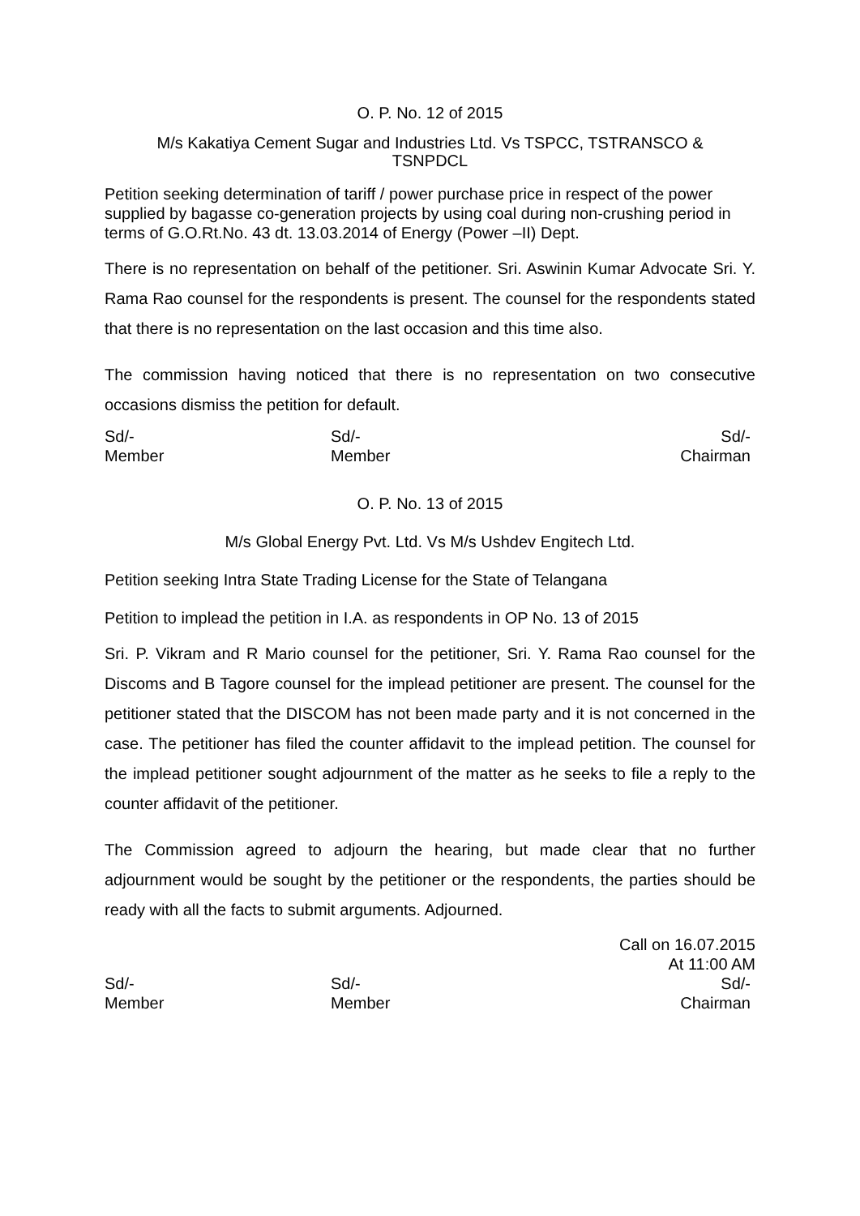O. P. No. 12 of 2015
M/s Kakatiya Cement Sugar and Industries Ltd. Vs TSPCC, TSTRANSCO &
TSNPDCL
Petition seeking determination of tariff / power purchase price in respect of the power supplied by bagasse co-generation projects by using coal during non-crushing period in terms of G.O.Rt.No. 43 dt. 13.03.2014 of Energy (Power –II) Dept.
There is no representation on behalf of the petitioner. Sri. Aswinin Kumar Advocate Sri. Y. Rama Rao counsel for the respondents is present. The counsel for the respondents stated that there is no representation on the last occasion and this time also.
The commission having noticed that there is no representation on two consecutive occasions dismiss the petition for default.
Sd/-
Member
Sd/-
Member
Sd/-
Chairman
O. P. No. 13 of 2015
M/s Global Energy Pvt. Ltd. Vs M/s Ushdev Engitech Ltd.
Petition seeking Intra State Trading License for the State of Telangana
Petition to implead the petition in I.A. as respondents in OP No. 13 of 2015
Sri. P. Vikram and R Mario counsel for the petitioner, Sri. Y. Rama Rao counsel for the Discoms and B Tagore counsel for the implead petitioner are present. The counsel for the petitioner stated that the DISCOM has not been made party and it is not concerned in the case. The petitioner has filed the counter affidavit to the implead petition. The counsel for the implead petitioner sought adjournment of the matter as he seeks to file a reply to the counter affidavit of the petitioner.
The Commission agreed to adjourn the hearing, but made clear that no further adjournment would be sought by the petitioner or the respondents, the parties should be ready with all the facts to submit arguments. Adjourned.
Call on 16.07.2015
At 11:00 AM
Sd/-
Member
Sd/-
Member
Sd/-
Chairman